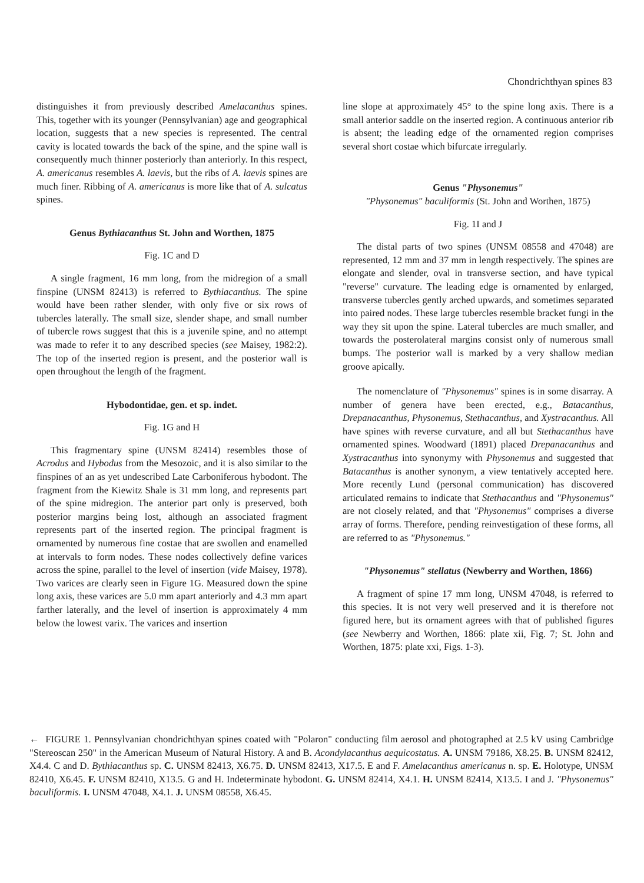Chondrichthyan spines 83
distinguishes it from previously described Amelacanthus spines. This, together with its younger (Pennsylvanian) age and geographical location, suggests that a new species is represented. The central cavity is located towards the back of the spine, and the spine wall is consequently much thinner posteriorly than anteriorly. In this respect, A. americanus resembles A. laevis, but the ribs of A. laevis spines are much finer. Ribbing of A. americanus is more like that of A. sulcatus spines.
Genus Bythiacanthus St. John and Worthen, 1875
Fig. 1C and D
A single fragment, 16 mm long, from the midregion of a small finspine (UNSM 82413) is referred to Bythiacanthus. The spine would have been rather slender, with only five or six rows of tubercles laterally. The small size, slender shape, and small number of tubercle rows suggest that this is a juvenile spine, and no attempt was made to refer it to any described species (see Maisey, 1982:2). The top of the inserted region is present, and the posterior wall is open throughout the length of the fragment.
Hybodontidae, gen. et sp. indet.
Fig. 1G and H
This fragmentary spine (UNSM 82414) resembles those of Acrodus and Hybodus from the Mesozoic, and it is also similar to the finspines of an as yet undescribed Late Carboniferous hybodont. The fragment from the Kiewitz Shale is 31 mm long, and represents part of the spine midregion. The anterior part only is preserved, both posterior margins being lost, although an associated fragment represents part of the inserted region. The principal fragment is ornamented by numerous fine costae that are swollen and enamelled at intervals to form nodes. These nodes collectively define varices across the spine, parallel to the level of insertion (vide Maisey, 1978). Two varices are clearly seen in Figure 1G. Measured down the spine long axis, these varices are 5.0 mm apart anteriorly and 4.3 mm apart farther laterally, and the level of insertion is approximately 4 mm below the lowest varix. The varices and insertion
line slope at approximately 45° to the spine long axis. There is a small anterior saddle on the inserted region. A continuous anterior rib is absent; the leading edge of the ornamented region comprises several short costae which bifurcate irregularly.
Genus "Physonemus"
"Physonemus" baculiformis (St. John and Worthen, 1875)
Fig. 1I and J
The distal parts of two spines (UNSM 08558 and 47048) are represented, 12 mm and 37 mm in length respectively. The spines are elongate and slender, oval in transverse section, and have typical "reverse" curvature. The leading edge is ornamented by enlarged, transverse tubercles gently arched upwards, and sometimes separated into paired nodes. These large tubercles resemble bracket fungi in the way they sit upon the spine. Lateral tubercles are much smaller, and towards the posterolateral margins consist only of numerous small bumps. The posterior wall is marked by a very shallow median groove apically.
The nomenclature of "Physonemus" spines is in some disarray. A number of genera have been erected, e.g., Batacanthus, Drepanacanthus, Physonemus, Stethacanthus, and Xystracanthus. All have spines with reverse curvature, and all but Stethacanthus have ornamented spines. Woodward (1891) placed Drepanacanthus and Xystracanthus into synonymy with Physonemus and suggested that Batacanthus is another synonym, a view tentatively accepted here. More recently Lund (personal communication) has discovered articulated remains to indicate that Stethacanthus and "Physonemus" are not closely related, and that "Physonemus" comprises a diverse array of forms. Therefore, pending reinvestigation of these forms, all are referred to as "Physonemus."
"Physonemus" stellatus (Newberry and Worthen, 1866)
A fragment of spine 17 mm long, UNSM 47048, is referred to this species. It is not very well preserved and it is therefore not figured here, but its ornament agrees with that of published figures (see Newberry and Worthen, 1866: plate xii, Fig. 7; St. John and Worthen, 1875: plate xxi, Figs. 1-3).
← FIGURE 1. Pennsylvanian chondrichthyan spines coated with "Polaron" conducting film aerosol and photographed at 2.5 kV using Cambridge "Stereoscan 250" in the American Museum of Natural History. A and B. Acondylacanthus aequicostatus. A. UNSM 79186, X8.25. B. UNSM 82412, X4.4. C and D. Bythiacanthus sp. C. UNSM 82413, X6.75. D. UNSM 82413, X17.5. E and F. Amelacanthus americanus n. sp. E. Holotype, UNSM 82410, X6.45. F. UNSM 82410, X13.5. G and H. Indeterminate hybodont. G. UNSM 82414, X4.1. H. UNSM 82414, X13.5. I and J. "Physonemus" baculiformis. I. UNSM 47048, X4.1. J. UNSM 08558, X6.45.